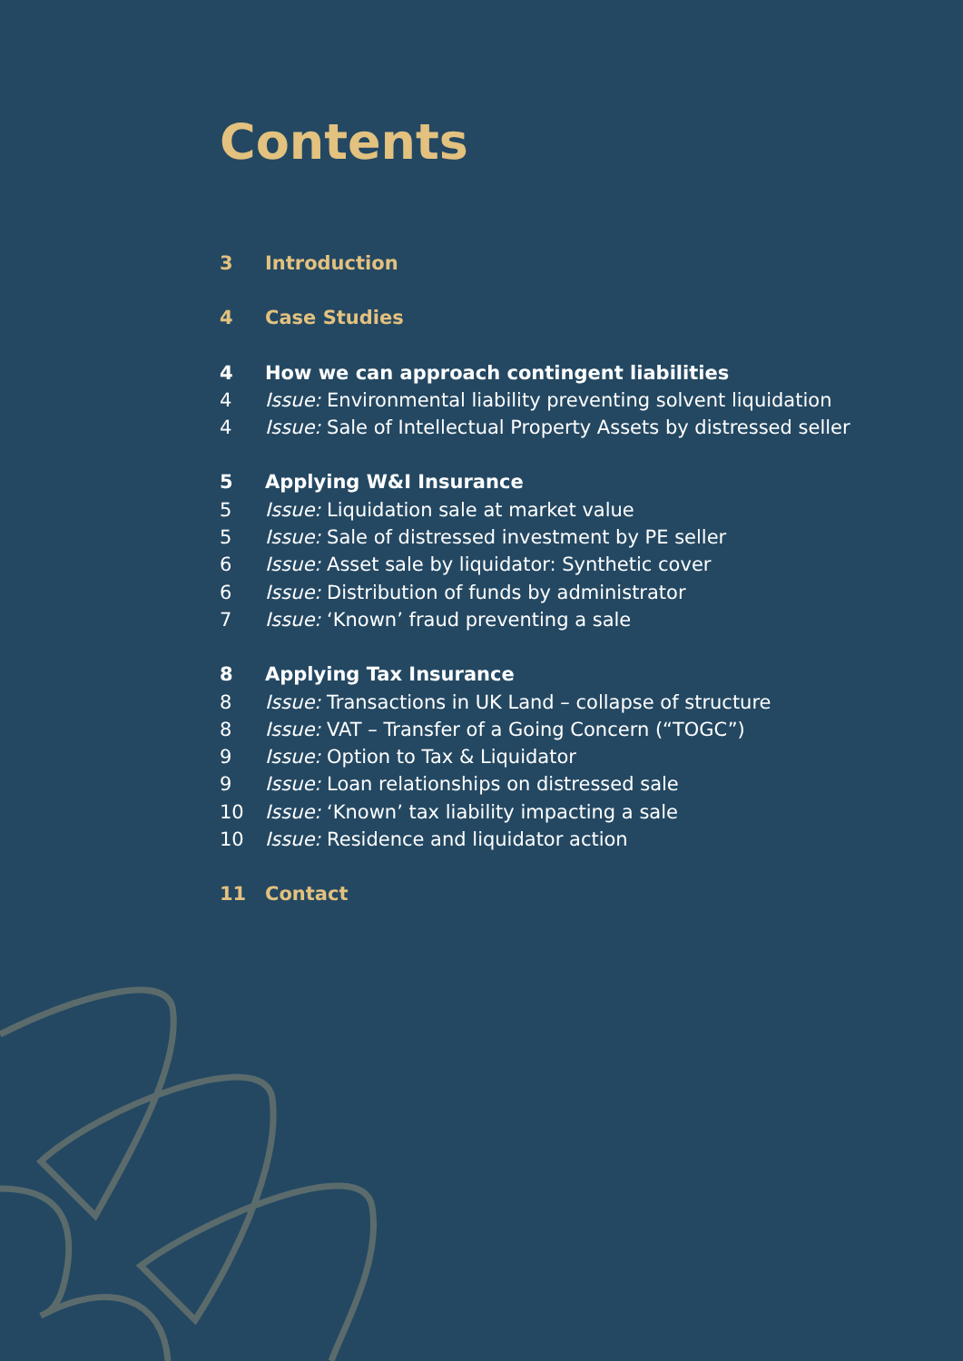Contents
3 Introduction
4 Case Studies
4 How we can approach contingent liabilities
4 Issue: Environmental liability preventing solvent liquidation
4 Issue: Sale of Intellectual Property Assets by distressed seller
5 Applying W&I Insurance
5 Issue: Liquidation sale at market value
5 Issue: Sale of distressed investment by PE seller
6 Issue: Asset sale by liquidator: Synthetic cover
6 Issue: Distribution of funds by administrator
7 Issue: ‘Known’ fraud preventing a sale
8 Applying Tax Insurance
8 Issue: Transactions in UK Land – collapse of structure
8 Issue: VAT – Transfer of a Going Concern (“TOGC”)
9 Issue: Option to Tax & Liquidator
9 Issue: Loan relationships on distressed sale
10 Issue: ‘Known’ tax liability impacting a sale
10 Issue: Residence and liquidator action
11 Contact